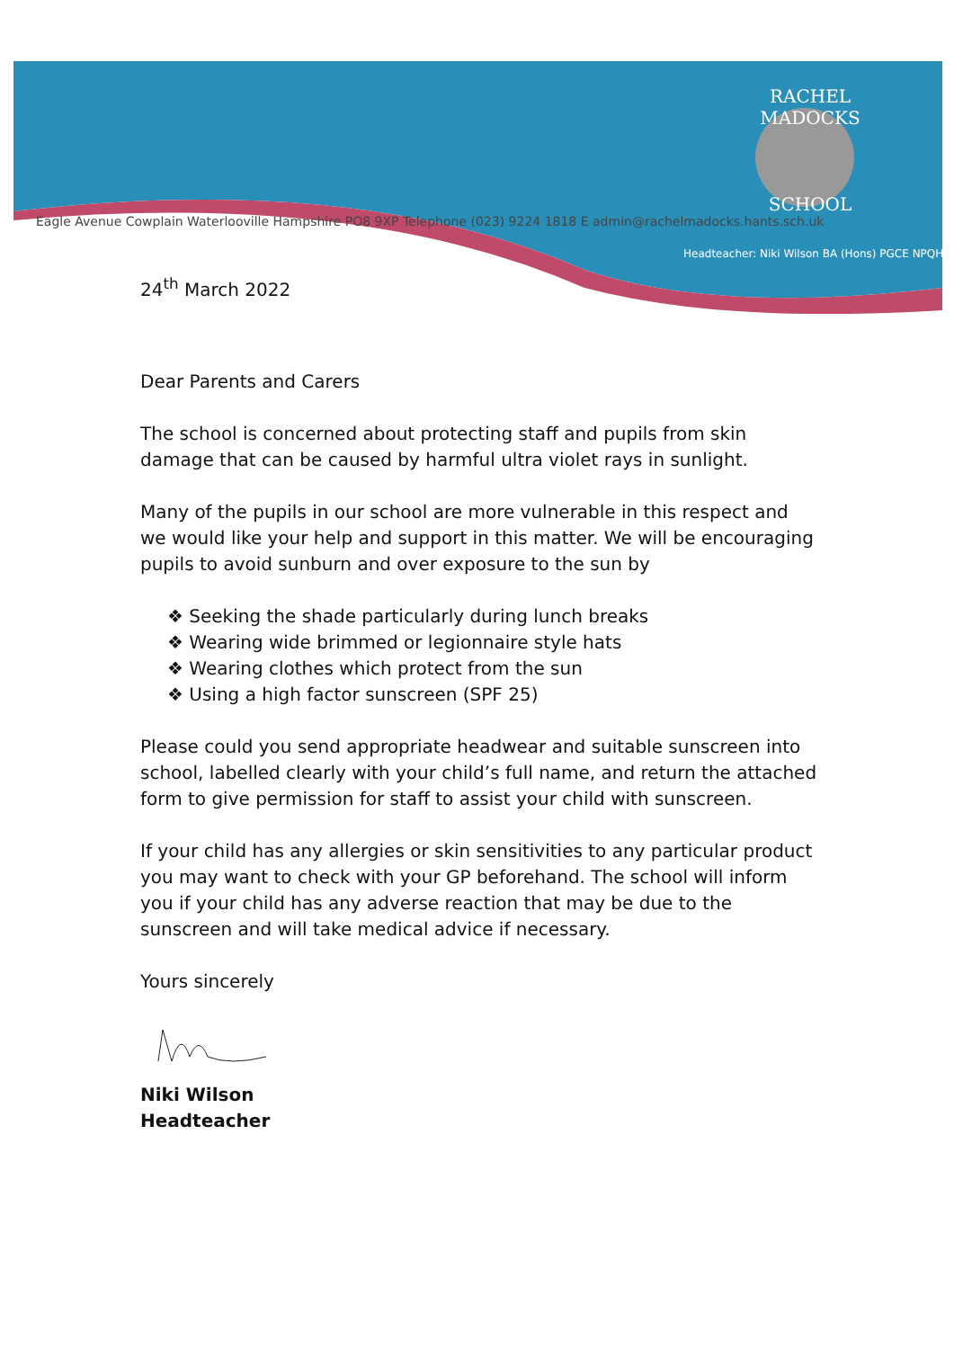RACHEL MADOCKS
SCHOOL
Headteacher: Niki Wilson BA (Hons) PGCE NPQH
Eagle Avenue Cowplain Waterlooville Hampshire PO8 9XP Telephone (023) 9224 1818 E admin@rachelmadocks.hants.sch.uk
24<sup>th</sup> March 2022
Dear Parents and Carers
The school is concerned about protecting staff and pupils from skin damage that can be caused by harmful ultra violet rays in sunlight.
Many of the pupils in our school are more vulnerable in this respect and we would like your help and support in this matter. We will be encouraging pupils to avoid sunburn and over exposure to the sun by
❖ Seeking the shade particularly during lunch breaks
❖ Wearing wide brimmed or legionnaire style hats
❖ Wearing clothes which protect from the sun
❖ Using a high factor sunscreen (SPF 25)
Please could you send appropriate headwear and suitable sunscreen into school, labelled clearly with your child’s full name, and return the attached form to give permission for staff to assist your child with sunscreen.
If your child has any allergies or skin sensitivities to any particular product you may want to check with your GP beforehand. The school will inform you if your child has any adverse reaction that may be due to the sunscreen and will take medical advice if necessary.
Yours sincerely
Niki Wilson
Headteacher